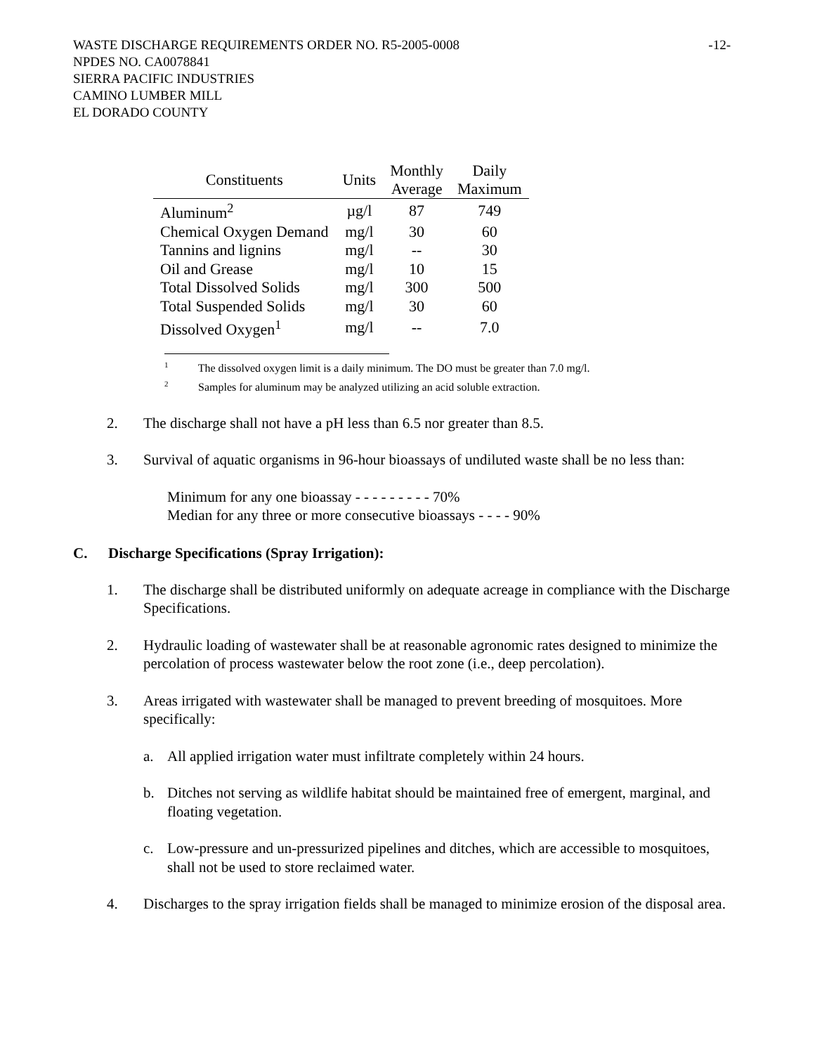WASTE DISCHARGE REQUIREMENTS ORDER NO. R5-2005-0008 -12-
NPDES NO. CA0078841
SIERRA PACIFIC INDUSTRIES
CAMINO LUMBER MILL
EL DORADO COUNTY
| Constituents | Units | Monthly Average | Daily Maximum |
| --- | --- | --- | --- |
| Aluminum<sup>2</sup> | µg/l | 87 | 749 |
| Chemical Oxygen Demand | mg/l | 30 | 60 |
| Tannins and lignins | mg/l | -- | 30 |
| Oil and Grease | mg/l | 10 | 15 |
| Total Dissolved Solids | mg/l | 300 | 500 |
| Total Suspended Solids | mg/l | 30 | 60 |
| Dissolved Oxygen<sup>1</sup> | mg/l | -- | 7.0 |
<sup>1</sup> The dissolved oxygen limit is a daily minimum. The DO must be greater than 7.0 mg/l.
<sup>2</sup> Samples for aluminum may be analyzed utilizing an acid soluble extraction.
2. The discharge shall not have a pH less than 6.5 nor greater than 8.5.
3. Survival of aquatic organisms in 96-hour bioassays of undiluted waste shall be no less than:
Minimum for any one bioassay - - - - - - - - - 70%
Median for any three or more consecutive bioassays - - - - 90%
C. Discharge Specifications (Spray Irrigation):
1. The discharge shall be distributed uniformly on adequate acreage in compliance with the Discharge Specifications.
2. Hydraulic loading of wastewater shall be at reasonable agronomic rates designed to minimize the percolation of process wastewater below the root zone (i.e., deep percolation).
3. Areas irrigated with wastewater shall be managed to prevent breeding of mosquitoes. More specifically:
a. All applied irrigation water must infiltrate completely within 24 hours.
b. Ditches not serving as wildlife habitat should be maintained free of emergent, marginal, and floating vegetation.
c. Low-pressure and un-pressurized pipelines and ditches, which are accessible to mosquitoes, shall not be used to store reclaimed water.
4. Discharges to the spray irrigation fields shall be managed to minimize erosion of the disposal area.